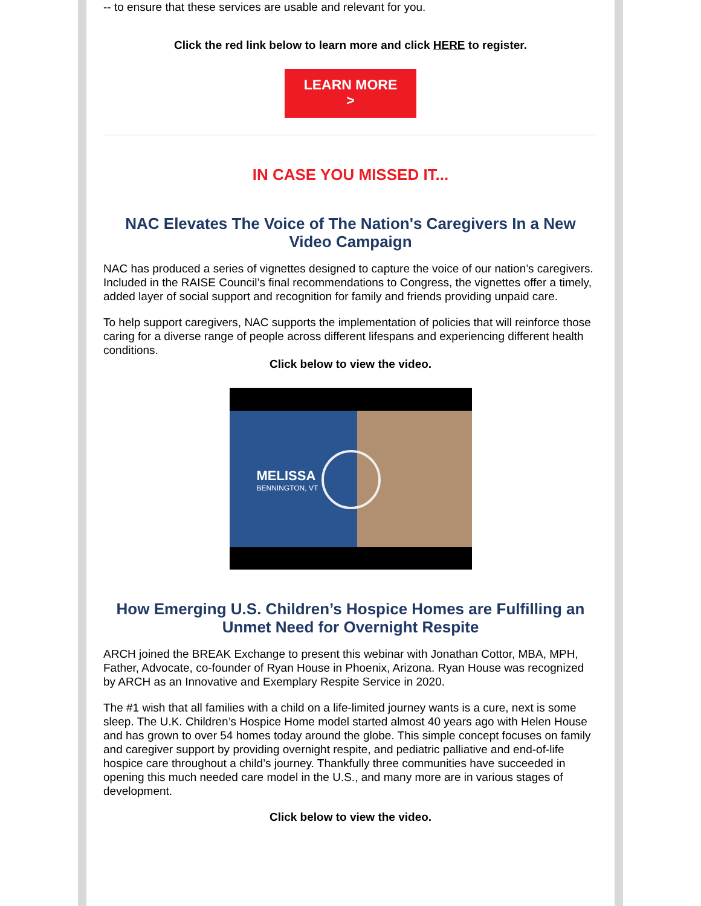-- to ensure that these services are usable and relevant for you.
Click the red link below to learn more and click HERE to register.
LEARN MORE
>
IN CASE YOU MISSED IT...
NAC Elevates The Voice of The Nation's Caregivers In a New Video Campaign
NAC has produced a series of vignettes designed to capture the voice of our nation’s caregivers. Included in the RAISE Council’s final recommendations to Congress, the vignettes offer a timely, added layer of social support and recognition for family and friends providing unpaid care.
To help support caregivers, NAC supports the implementation of policies that will reinforce those caring for a diverse range of people across different lifespans and experiencing different health conditions.
Click below to view the video.
MELISSA
BENNINGTON, VT
How Emerging U.S. Children’s Hospice Homes are Fulfilling an Unmet Need for Overnight Respite
ARCH joined the BREAK Exchange to present this webinar with Jonathan Cottor, MBA, MPH, Father, Advocate, co-founder of Ryan House in Phoenix, Arizona. Ryan House was recognized by ARCH as an Innovative and Exemplary Respite Service in 2020.
The #1 wish that all families with a child on a life-limited journey wants is a cure, next is some sleep. The U.K. Children’s Hospice Home model started almost 40 years ago with Helen House and has grown to over 54 homes today around the globe. This simple concept focuses on family and caregiver support by providing overnight respite, and pediatric palliative and end-of-life hospice care throughout a child’s journey. Thankfully three communities have succeeded in opening this much needed care model in the U.S., and many more are in various stages of development.
Click below to view the video.